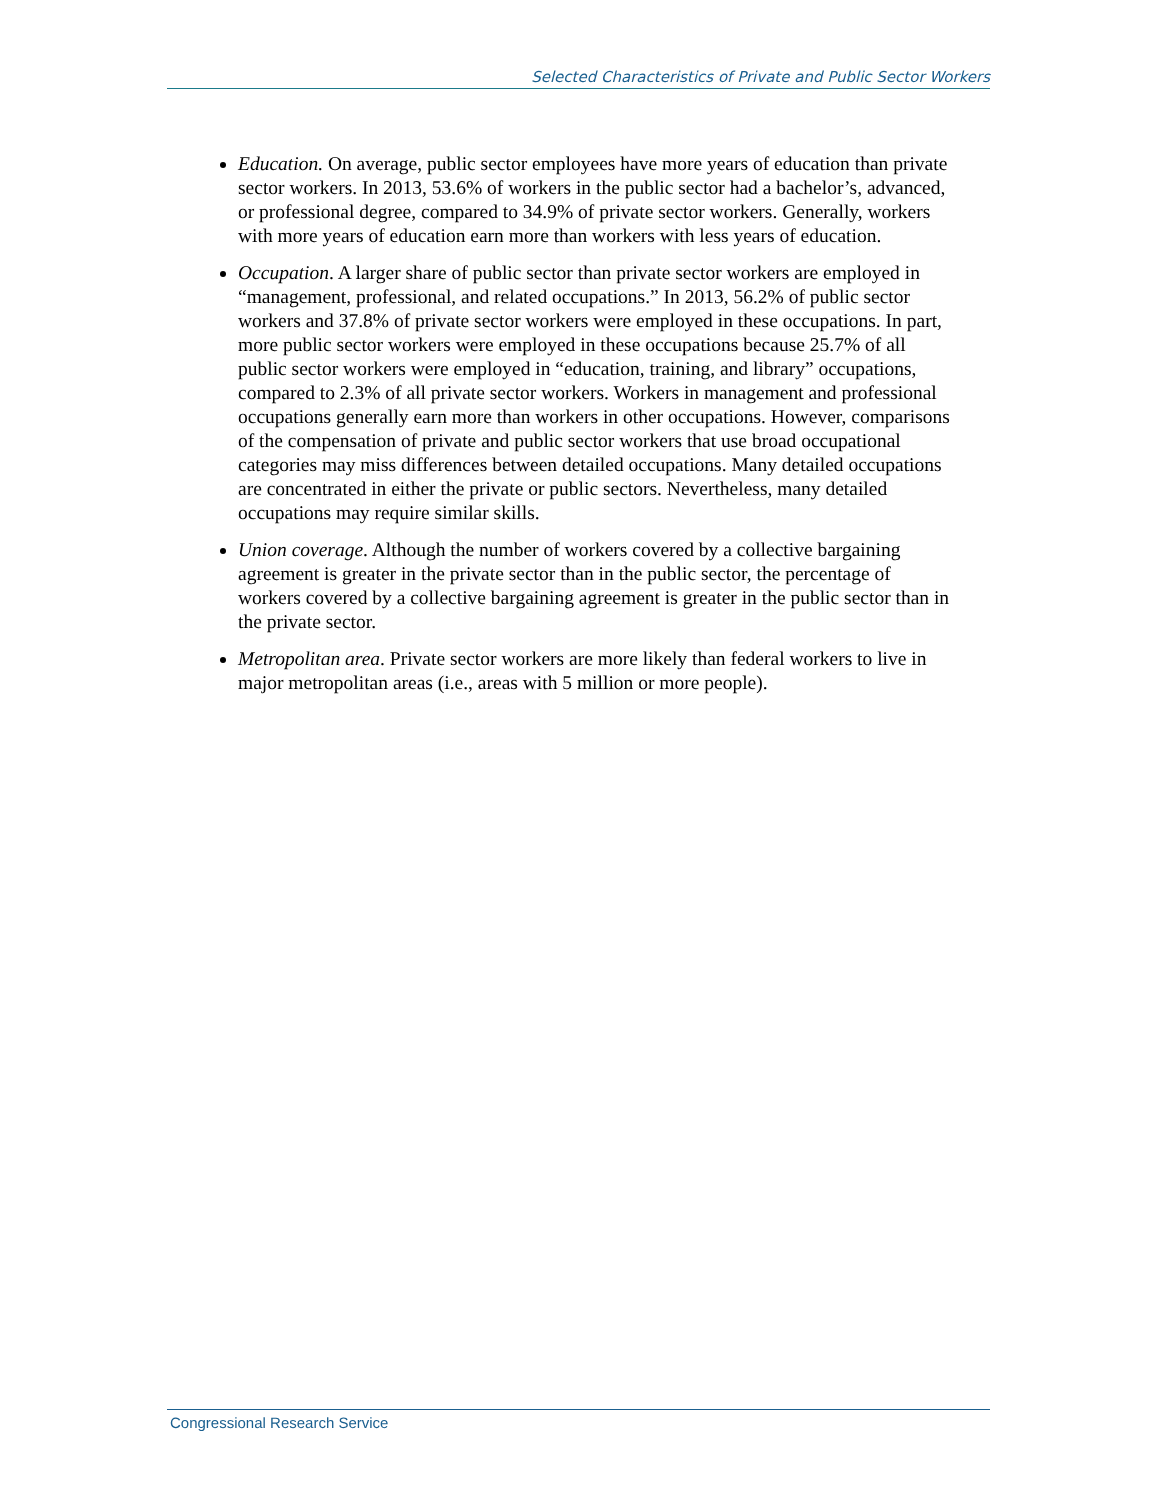Selected Characteristics of Private and Public Sector Workers
Education. On average, public sector employees have more years of education than private sector workers. In 2013, 53.6% of workers in the public sector had a bachelor’s, advanced, or professional degree, compared to 34.9% of private sector workers. Generally, workers with more years of education earn more than workers with less years of education.
Occupation. A larger share of public sector than private sector workers are employed in “management, professional, and related occupations.” In 2013, 56.2% of public sector workers and 37.8% of private sector workers were employed in these occupations. In part, more public sector workers were employed in these occupations because 25.7% of all public sector workers were employed in “education, training, and library” occupations, compared to 2.3% of all private sector workers. Workers in management and professional occupations generally earn more than workers in other occupations. However, comparisons of the compensation of private and public sector workers that use broad occupational categories may miss differences between detailed occupations. Many detailed occupations are concentrated in either the private or public sectors. Nevertheless, many detailed occupations may require similar skills.
Union coverage. Although the number of workers covered by a collective bargaining agreement is greater in the private sector than in the public sector, the percentage of workers covered by a collective bargaining agreement is greater in the public sector than in the private sector.
Metropolitan area. Private sector workers are more likely than federal workers to live in major metropolitan areas (i.e., areas with 5 million or more people).
Congressional Research Service